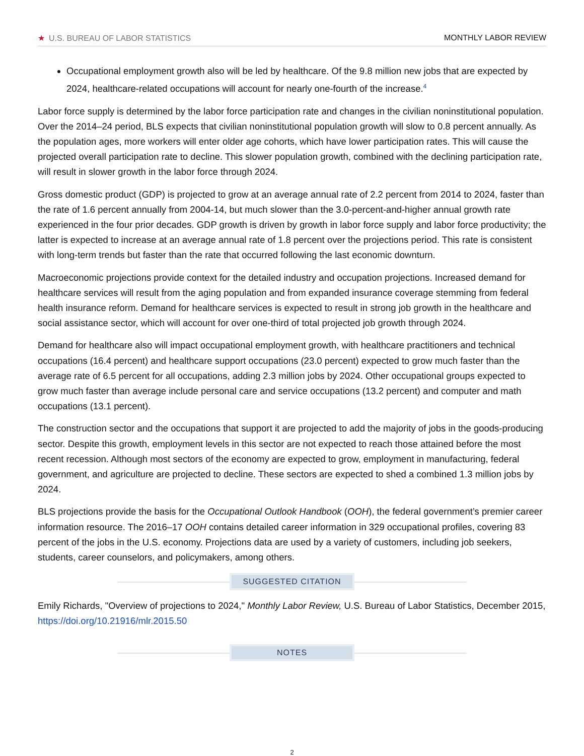★ U.S. BUREAU OF LABOR STATISTICS
MONTHLY LABOR REVIEW
Occupational employment growth also will be led by healthcare. Of the 9.8 million new jobs that are expected by 2024, healthcare-related occupations will account for nearly one-fourth of the increase.<sup>4</sup>
Labor force supply is determined by the labor force participation rate and changes in the civilian noninstitutional population. Over the 2014–24 period, BLS expects that civilian noninstitutional population growth will slow to 0.8 percent annually. As the population ages, more workers will enter older age cohorts, which have lower participation rates. This will cause the projected overall participation rate to decline. This slower population growth, combined with the declining participation rate, will result in slower growth in the labor force through 2024.
Gross domestic product (GDP) is projected to grow at an average annual rate of 2.2 percent from 2014 to 2024, faster than the rate of 1.6 percent annually from 2004-14, but much slower than the 3.0-percent-and-higher annual growth rate experienced in the four prior decades. GDP growth is driven by growth in labor force supply and labor force productivity; the latter is expected to increase at an average annual rate of 1.8 percent over the projections period. This rate is consistent with long-term trends but faster than the rate that occurred following the last economic downturn.
Macroeconomic projections provide context for the detailed industry and occupation projections. Increased demand for healthcare services will result from the aging population and from expanded insurance coverage stemming from federal health insurance reform. Demand for healthcare services is expected to result in strong job growth in the healthcare and social assistance sector, which will account for over one-third of total projected job growth through 2024.
Demand for healthcare also will impact occupational employment growth, with healthcare practitioners and technical occupations (16.4 percent) and healthcare support occupations (23.0 percent) expected to grow much faster than the average rate of 6.5 percent for all occupations, adding 2.3 million jobs by 2024. Other occupational groups expected to grow much faster than average include personal care and service occupations (13.2 percent) and computer and math occupations (13.1 percent).
The construction sector and the occupations that support it are projected to add the majority of jobs in the goods-producing sector. Despite this growth, employment levels in this sector are not expected to reach those attained before the most recent recession. Although most sectors of the economy are expected to grow, employment in manufacturing, federal government, and agriculture are projected to decline. These sectors are expected to shed a combined 1.3 million jobs by 2024.
BLS projections provide the basis for the Occupational Outlook Handbook (OOH), the federal government’s premier career information resource. The 2016–17 OOH contains detailed career information in 329 occupational profiles, covering 83 percent of the jobs in the U.S. economy. Projections data are used by a variety of customers, including job seekers, students, career counselors, and policymakers, among others.
SUGGESTED CITATION
Emily Richards, "Overview of projections to 2024," Monthly Labor Review, U.S. Bureau of Labor Statistics, December 2015, https://doi.org/10.21916/mlr.2015.50
NOTES
2